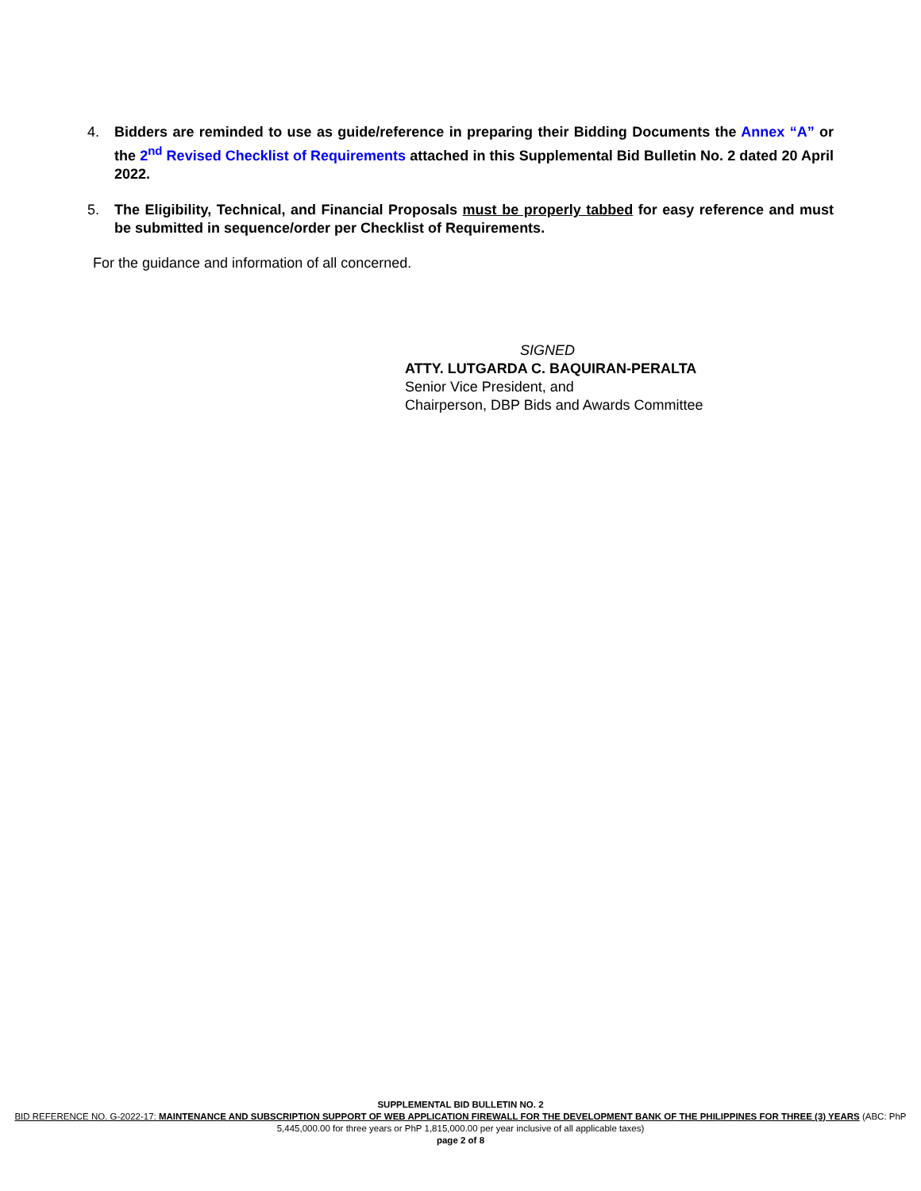4. Bidders are reminded to use as guide/reference in preparing their Bidding Documents the Annex “A” or the 2<sup>nd</sup> Revised Checklist of Requirements attached in this Supplemental Bid Bulletin No. 2 dated 20 April 2022.
5. The Eligibility, Technical, and Financial Proposals must be properly tabbed for easy reference and must be submitted in sequence/order per Checklist of Requirements.
For the guidance and information of all concerned.
SIGNED
ATTY. LUTGARDA C. BAQUIRAN-PERALTA
Senior Vice President, and
Chairperson, DBP Bids and Awards Committee
SUPPLEMENTAL BID BULLETIN NO. 2
BID REFERENCE NO. G-2022-17: MAINTENANCE AND SUBSCRIPTION SUPPORT OF WEB APPLICATION FIREWALL FOR THE DEVELOPMENT BANK OF THE PHILIPPINES FOR THREE (3) YEARS (ABC: PhP 5,445,000.00 for three years or PhP 1,815,000.00 per year inclusive of all applicable taxes)
page 2 of 8